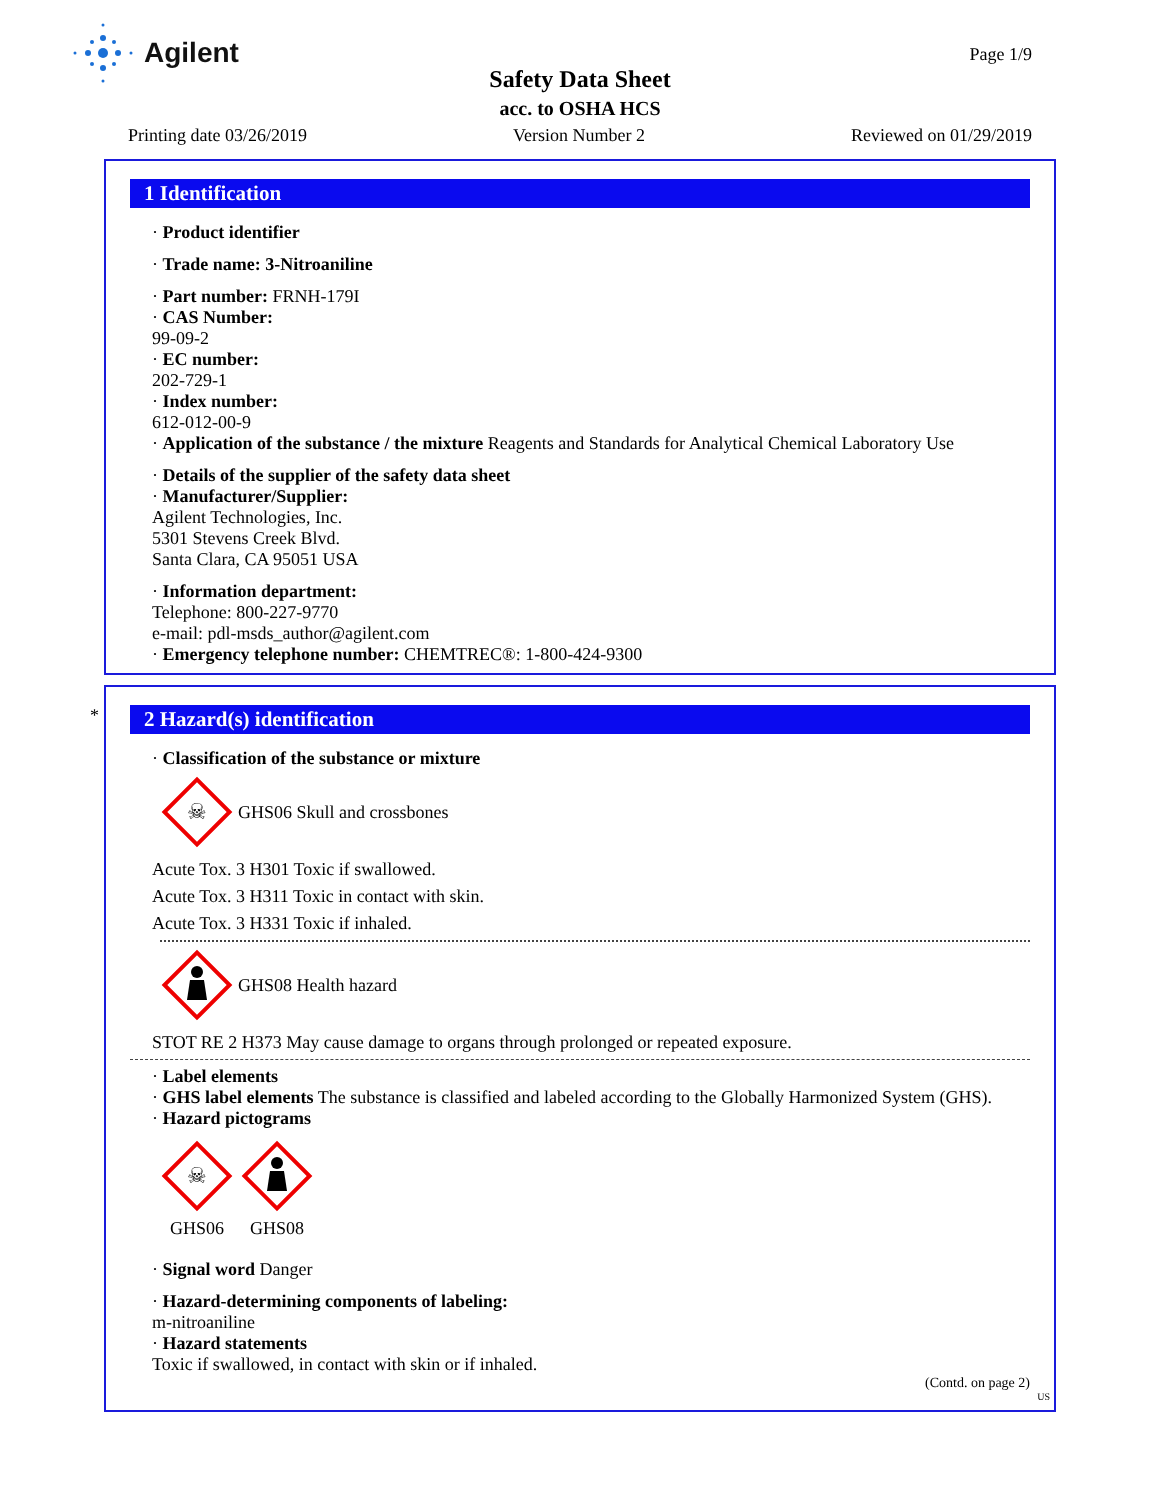Agilent
Page 1/9
Safety Data Sheet
acc. to OSHA HCS
Printing date 03/26/2019 Version Number 2 Reviewed on 01/29/2019
1 Identification
· Product identifier
· Trade name: 3-Nitroaniline
· Part number: FRNH-179I
· CAS Number:
99-09-2
· EC number:
202-729-1
· Index number:
612-012-00-9
· Application of the substance / the mixture Reagents and Standards for Analytical Chemical Laboratory Use
· Details of the supplier of the safety data sheet
· Manufacturer/Supplier:
Agilent Technologies, Inc.
5301 Stevens Creek Blvd.
Santa Clara, CA 95051 USA
· Information department:
Telephone: 800-227-9770
e-mail: pdl-msds_author@agilent.com
· Emergency telephone number: CHEMTREC®: 1-800-424-9300
*
2 Hazard(s) identification
· Classification of the substance or mixture
☠
GHS06 Skull and crossbones
Acute Tox. 3 H301 Toxic if swallowed.
Acute Tox. 3 H311 Toxic in contact with skin.
Acute Tox. 3 H331 Toxic if inhaled.
GHS08 Health hazard
STOT RE 2 H373 May cause damage to organs through prolonged or repeated exposure.
· Label elements
· GHS label elements The substance is classified and labeled according to the Globally Harmonized System (GHS).
· Hazard pictograms
☠
GHS06
GHS08
· Signal word Danger
· Hazard-determining components of labeling:
m-nitroaniline
· Hazard statements
Toxic if swallowed, in contact with skin or if inhaled.
(Contd. on page 2)
US